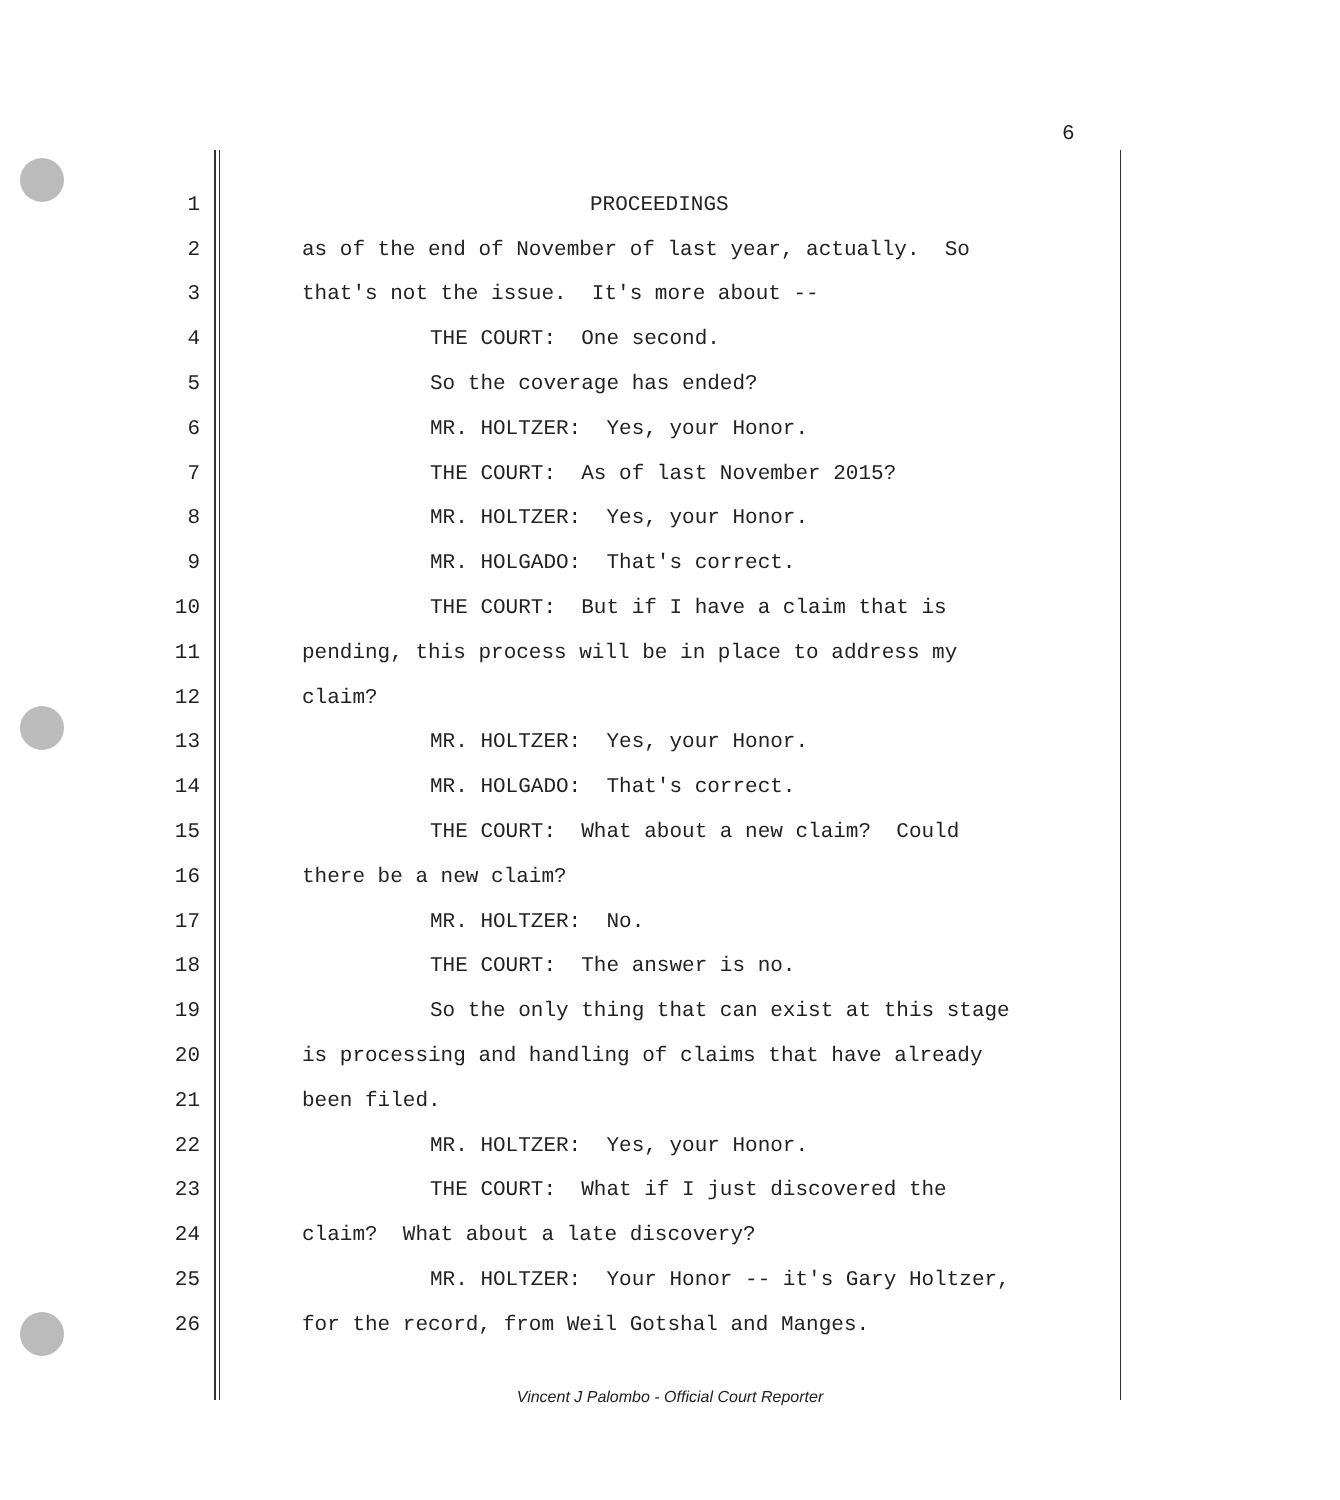6
1 PROCEEDINGS
2 as of the end of November of last year, actually. So
3 that's not the issue. It's more about --
4 THE COURT: One second.
5 So the coverage has ended?
6 MR. HOLTZER: Yes, your Honor.
7 THE COURT: As of last November 2015?
8 MR. HOLTZER: Yes, your Honor.
9 MR. HOLGADO: That's correct.
10 THE COURT: But if I have a claim that is
11 pending, this process will be in place to address my
12 claim?
13 MR. HOLTZER: Yes, your Honor.
14 MR. HOLGADO: That's correct.
15 THE COURT: What about a new claim? Could
16 there be a new claim?
17 MR. HOLTZER: No.
18 THE COURT: The answer is no.
19 So the only thing that can exist at this stage
20 is processing and handling of claims that have already
21 been filed.
22 MR. HOLTZER: Yes, your Honor.
23 THE COURT: What if I just discovered the
24 claim? What about a late discovery?
25 MR. HOLTZER: Your Honor -- it's Gary Holtzer,
26 for the record, from Weil Gotshal and Manges.
Vincent J Palombo - Official Court Reporter